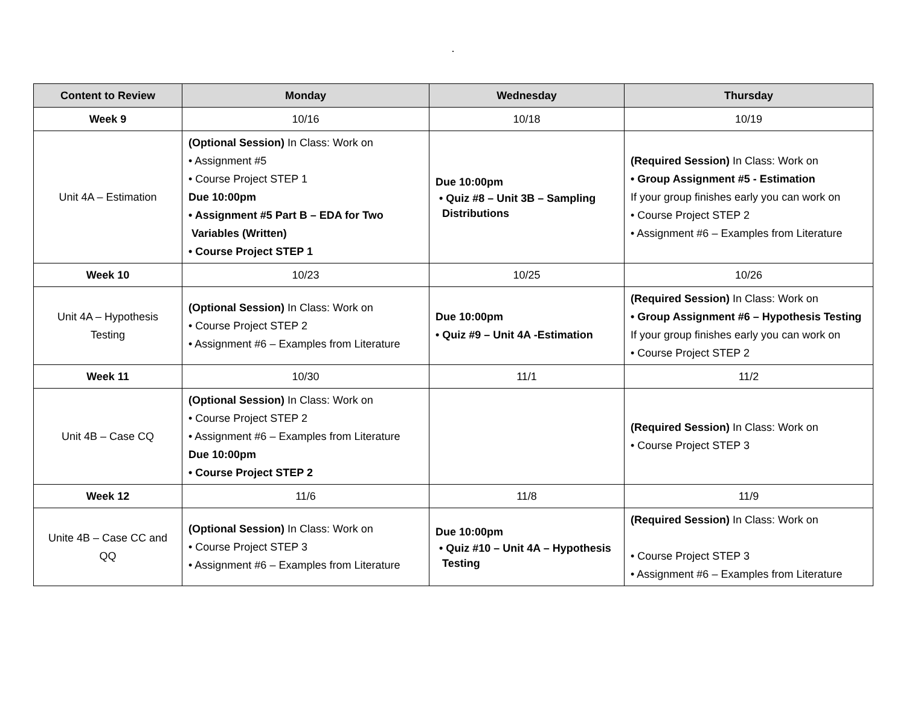.
| Content to Review | Monday | Wednesday | Thursday |
| --- | --- | --- | --- |
| Week 9 | 10/16 | 10/18 | 10/19 |
| Unit 4A – Estimation | (Optional Session) In Class: Work on • Assignment #5 • Course Project STEP 1 Due 10:00pm • Assignment #5 Part B – EDA for Two Variables (Written) • Course Project STEP 1 | Due 10:00pm • Quiz #8 – Unit 3B – Sampling Distributions | (Required Session) In Class: Work on • Group Assignment #5 - Estimation If your group finishes early you can work on • Course Project STEP 2 • Assignment #6 – Examples from Literature |
| Week 10 | 10/23 | 10/25 | 10/26 |
| Unit 4A – Hypothesis Testing | (Optional Session) In Class: Work on • Course Project STEP 2 • Assignment #6 – Examples from Literature | Due 10:00pm • Quiz #9 – Unit 4A -Estimation | (Required Session) In Class: Work on • Group Assignment #6 – Hypothesis Testing If your group finishes early you can work on • Course Project STEP 2 |
| Week 11 | 10/30 | 11/1 | 11/2 |
| Unit 4B – Case CQ | (Optional Session) In Class: Work on • Course Project STEP 2 • Assignment #6 – Examples from Literature Due 10:00pm • Course Project STEP 2 | | (Required Session) In Class: Work on • Course Project STEP 3 |
| Week 12 | 11/6 | 11/8 | 11/9 |
| Unite 4B – Case CC and QQ | (Optional Session) In Class: Work on • Course Project STEP 3 • Assignment #6 – Examples from Literature | Due 10:00pm • Quiz #10 – Unit 4A – Hypothesis Testing | (Required Session) In Class: Work on • Course Project STEP 3 • Assignment #6 – Examples from Literature |